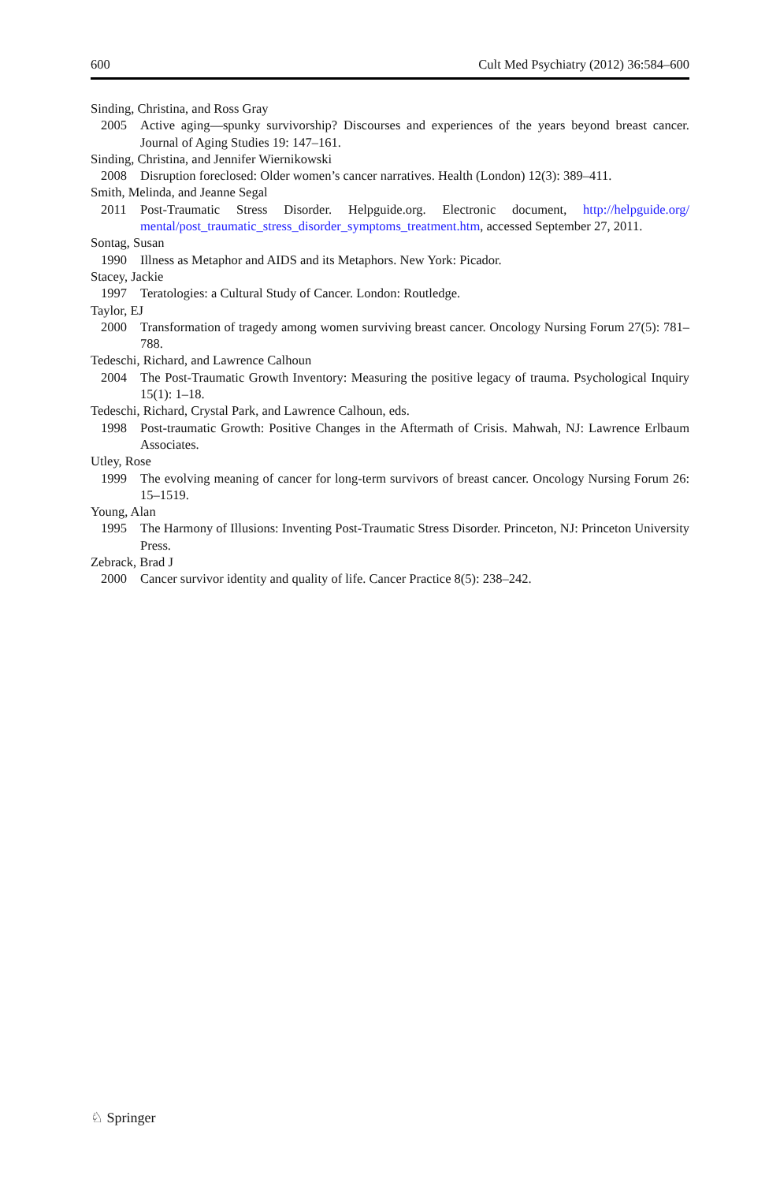600 Cult Med Psychiatry (2012) 36:584–600
Sinding, Christina, and Ross Gray
2005 Active aging—spunky survivorship? Discourses and experiences of the years beyond breast cancer. Journal of Aging Studies 19: 147–161.
Sinding, Christina, and Jennifer Wiernikowski
2008 Disruption foreclosed: Older women’s cancer narratives. Health (London) 12(3): 389–411.
Smith, Melinda, and Jeanne Segal
2011 Post-Traumatic Stress Disorder. Helpguide.org. Electronic document, http://helpguide.org/ mental/post_traumatic_stress_disorder_symptoms_treatment.htm, accessed September 27, 2011.
Sontag, Susan
1990 Illness as Metaphor and AIDS and its Metaphors. New York: Picador.
Stacey, Jackie
1997 Teratologies: a Cultural Study of Cancer. London: Routledge.
Taylor, EJ
2000 Transformation of tragedy among women surviving breast cancer. Oncology Nursing Forum 27(5): 781–788.
Tedeschi, Richard, and Lawrence Calhoun
2004 The Post-Traumatic Growth Inventory: Measuring the positive legacy of trauma. Psychological Inquiry 15(1): 1–18.
Tedeschi, Richard, Crystal Park, and Lawrence Calhoun, eds.
1998 Post-traumatic Growth: Positive Changes in the Aftermath of Crisis. Mahwah, NJ: Lawrence Erlbaum Associates.
Utley, Rose
1999 The evolving meaning of cancer for long-term survivors of breast cancer. Oncology Nursing Forum 26: 15–1519.
Young, Alan
1995 The Harmony of Illusions: Inventing Post-Traumatic Stress Disorder. Princeton, NJ: Princeton University Press.
Zebrack, Brad J
2000 Cancer survivor identity and quality of life. Cancer Practice 8(5): 238–242.
♘ Springer